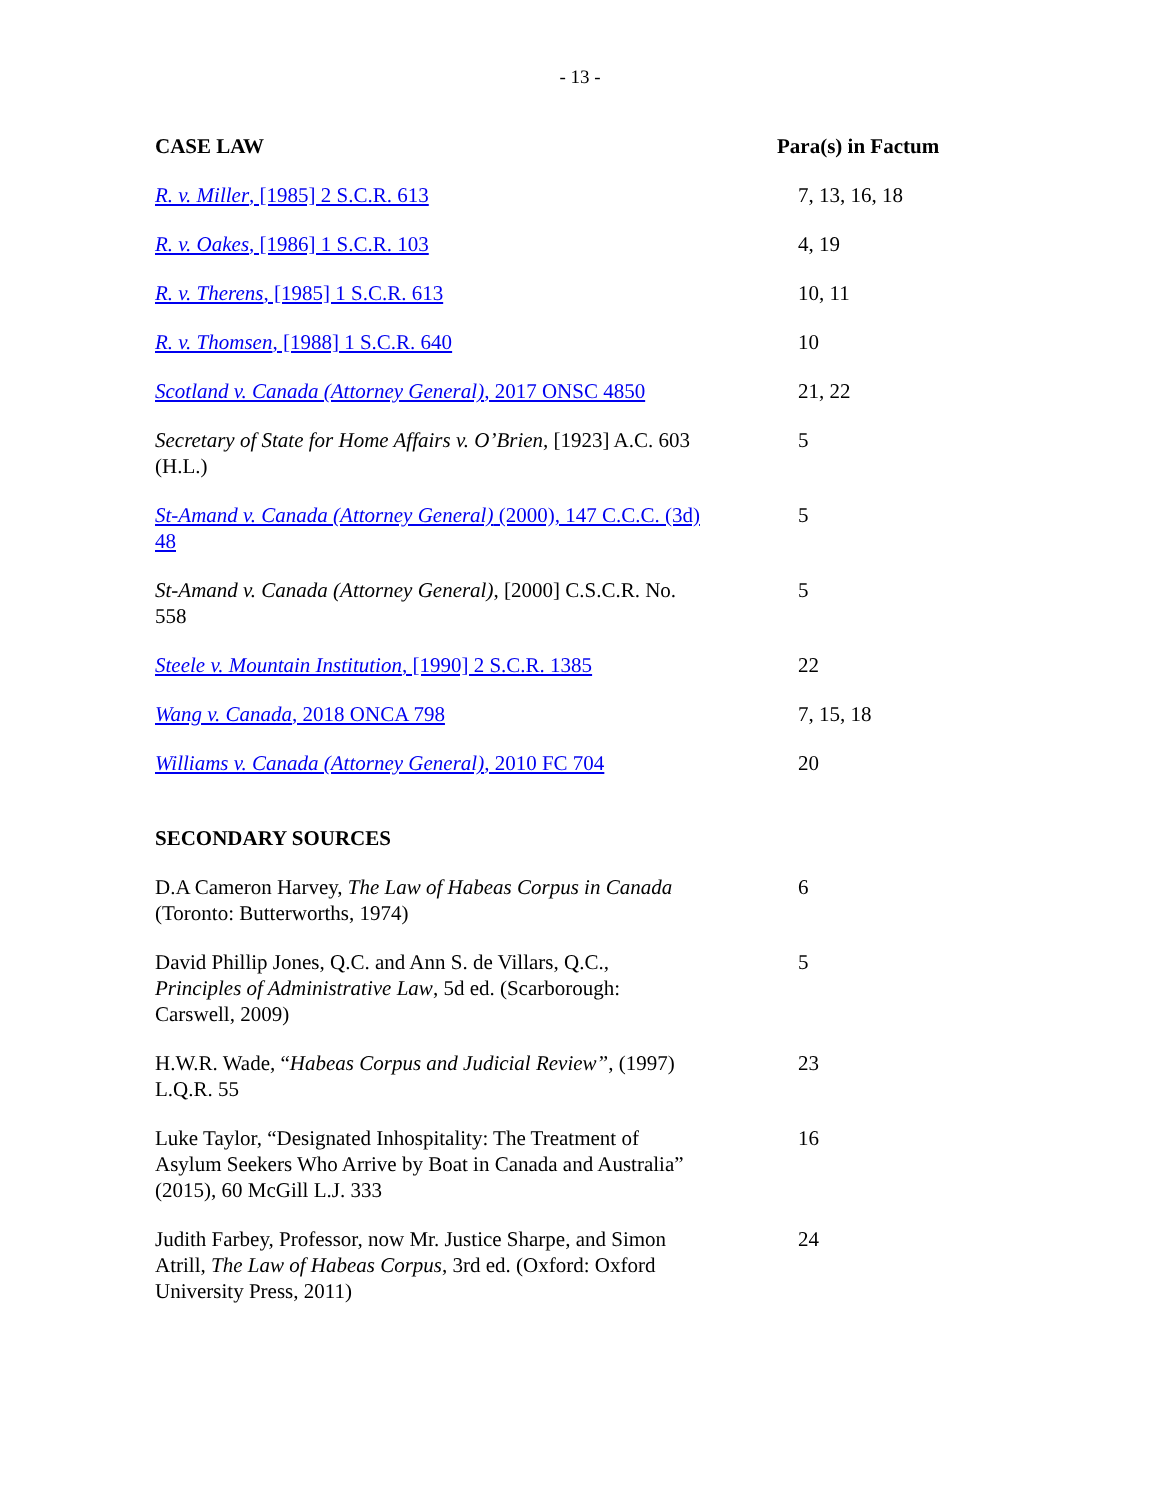- 13 -
| CASE LAW | Para(s) in Factum |
| --- | --- |
| R. v. Miller , [1985] 2 S.C.R. 613 | 7, 13, 16, 18 |
| R. v. Oakes , [1986] 1 S.C.R. 103 | 4, 19 |
| R. v. Therens , [1985] 1 S.C.R. 613 | 10, 11 |
| R. v. Thomsen , [1988] 1 S.C.R. 640 | 10 |
| Scotland v. Canada (Attorney General) , 2017 ONSC 4850 | 21, 22 |
| Secretary of State for Home Affairs v. O’Brien , [1923] A.C. 603 (H.L.) | 5 |
| St-Amand v. Canada (Attorney General) (2000), 147 C.C.C. (3d) 48 | 5 |
| St-Amand v. Canada (Attorney General) , [2000] C.S.C.R. No. 558 | 5 |
| Steele v. Mountain Institution , [1990] 2 S.C.R. 1385 | 22 |
| Wang v. Canada , 2018 ONCA 798 | 7, 15, 18 |
| Williams v. Canada (Attorney General) , 2010 FC 704 | 20 |
| SECONDARY SOURCES | |
| D.A Cameron Harvey, The Law of Habeas Corpus in Canada (Toronto: Butterworths, 1974) | 6 |
| David Phillip Jones, Q.C. and Ann S. de Villars, Q.C., Principles of Administrative Law , 5d ed. (Scarborough: Carswell, 2009) | 5 |
| H.W.R. Wade, “ Habeas Corpus and Judicial Review” , (1997) L.Q.R. 55 | 23 |
| Luke Taylor, “Designated Inhospitality: The Treatment of Asylum Seekers Who Arrive by Boat in Canada and Australia” (2015), 60 McGill L.J. 333 | 16 |
| Judith Farbey, Professor, now Mr. Justice Sharpe, and Simon Atrill, The Law of Habeas Corpus , 3rd ed. (Oxford: Oxford University Press, 2011) | 24 |